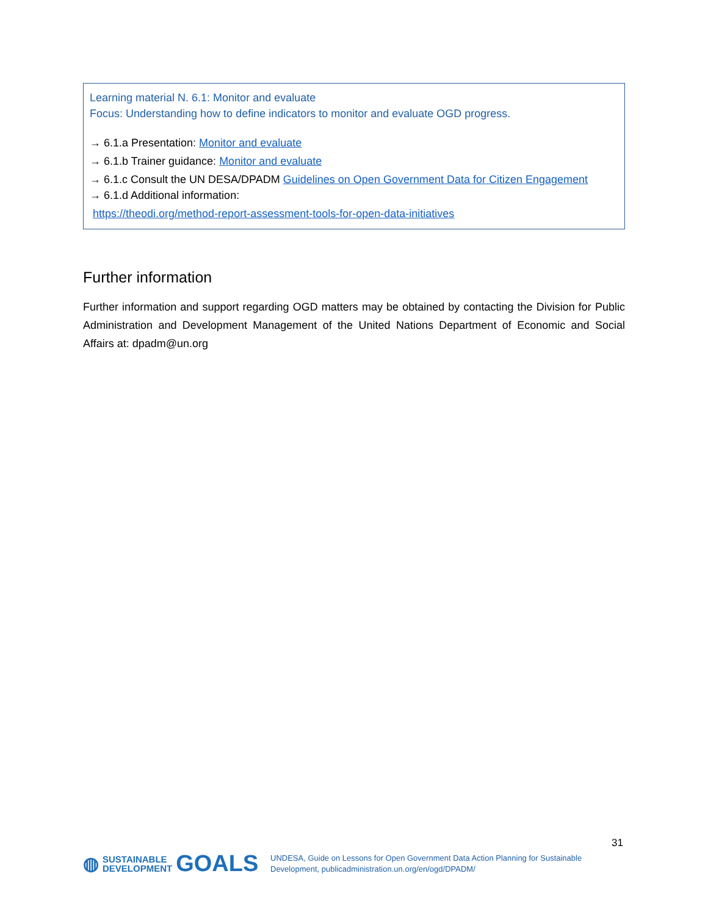Learning material N. 6.1: Monitor and evaluate
Focus: Understanding how to define indicators to monitor and evaluate OGD progress.
→ 6.1.a Presentation: Monitor and evaluate
→ 6.1.b Trainer guidance: Monitor and evaluate
→ 6.1.c Consult the UN DESA/DPADM Guidelines on Open Government Data for Citizen Engagement
→ 6.1.d Additional information:
https://theodi.org/method-report-assessment-tools-for-open-data-initiatives
Further information
Further information and support regarding OGD matters may be obtained by contacting the Division for Public Administration and Development Management of the United Nations Department of Economic and Social Affairs at: dpadm@un.org
31
◍ SUSTAINABLE
DEVELOPMENT GOALS
UNDESA, Guide on Lessons for Open Government Data Action Planning for Sustainable
Development, publicadministration.un.org/en/ogd/DPADM/